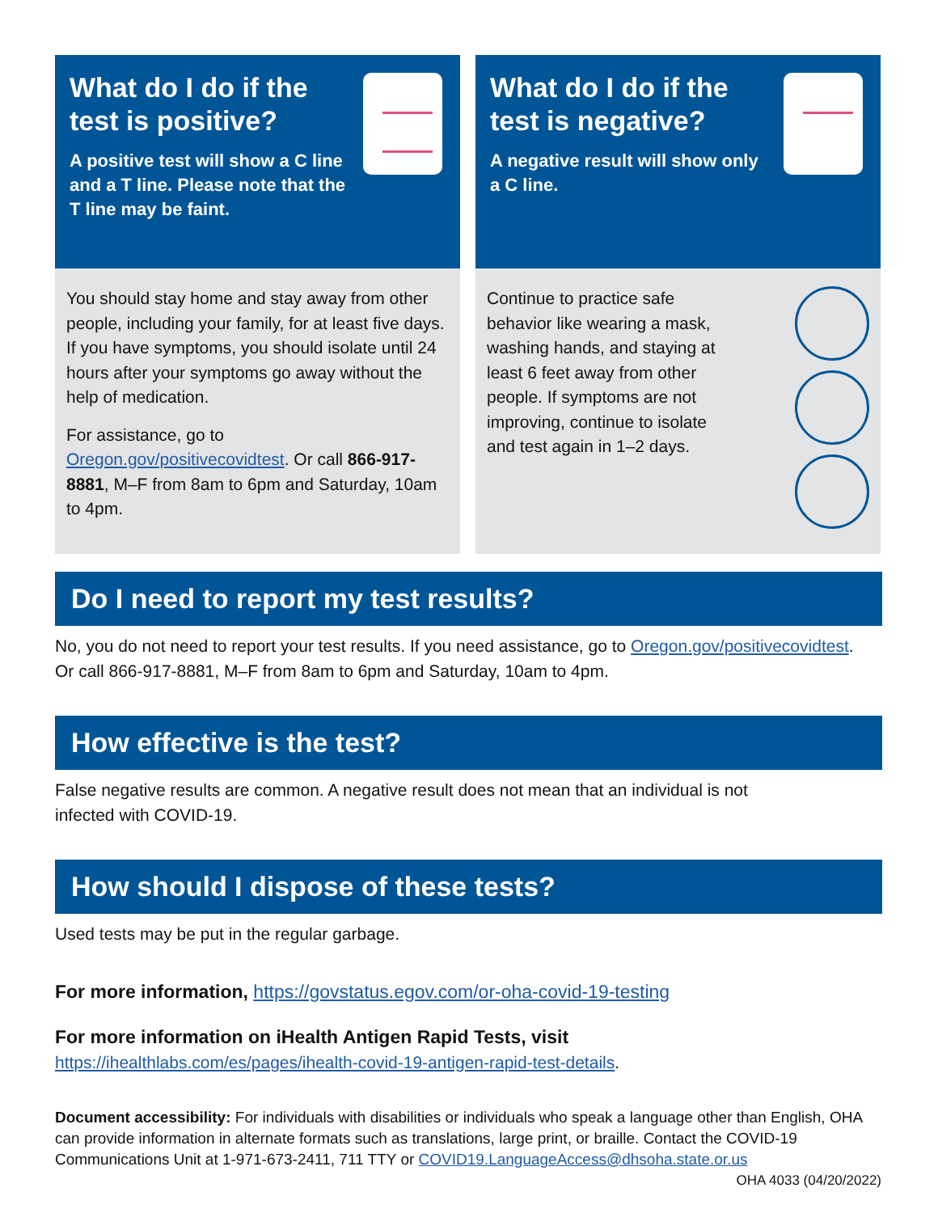What do I do if the test is positive?
A positive test will show a C line and a T line. Please note that the T line may be faint.
You should stay home and stay away from other people, including your family, for at least five days. If you have symptoms, you should isolate until 24 hours after your symptoms go away without the help of medication.
For assistance, go to Oregon.gov/positivecovidtest. Or call 866-917-8881, M–F from 8am to 6pm and Saturday, 10am to 4pm.
What do I do if the test is negative?
A negative result will show only a C line.
Continue to practice safe behavior like wearing a mask, washing hands, and staying at least 6 feet away from other people. If symptoms are not improving, continue to isolate and test again in 1–2 days.
Do I need to report my test results?
No, you do not need to report your test results. If you need assistance, go to Oregon.gov/positivecovidtest.
Or call 866-917-8881, M–F from 8am to 6pm and Saturday, 10am to 4pm.
How effective is the test?
False negative results are common. A negative result does not mean that an individual is not
infected with COVID-19.
How should I dispose of these tests?
Used tests may be put in the regular garbage.
For more information, https://govstatus.egov.com/or-oha-covid-19-testing
For more information on iHealth Antigen Rapid Tests, visit
https://ihealthlabs.com/es/pages/ihealth-covid-19-antigen-rapid-test-details.
Document accessibility: For individuals with disabilities or individuals who speak a language other than English, OHA can provide information in alternate formats such as translations, large print, or braille. Contact the COVID-19 Communications Unit at 1-971-673-2411, 711 TTY or COVID19.LanguageAccess@dhsoha.state.or.us OHA 4033 (04/20/2022)